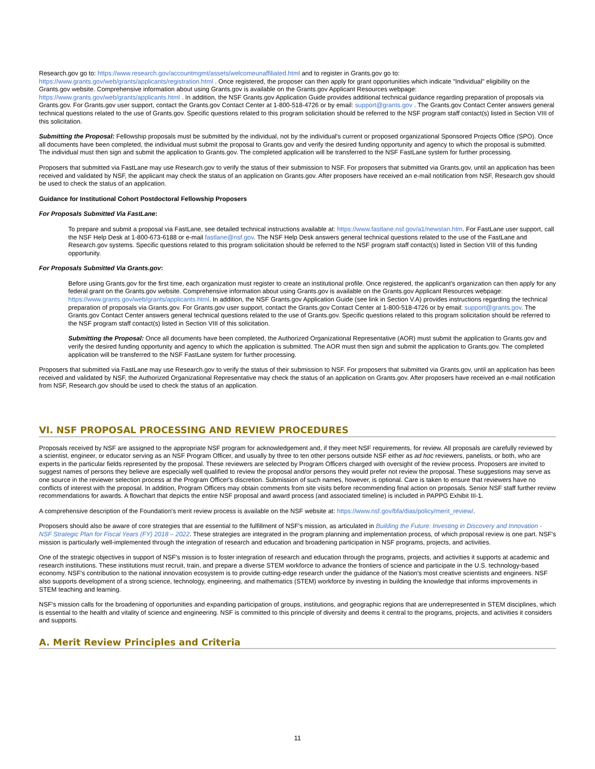Research.gov go to: https://www.research.gov/accountmgmt/assets/welcomeunaffiliated.html and to register in Grants.gov go to: https://www.grants.gov/web/grants/applicants/registration.html . Once registered, the proposer can then apply for grant opportunities which indicate "Individual" eligibility on the Grants.gov website. Comprehensive information about using Grants.gov is available on the Grants.gov Applicant Resources webpage: https://www.grants.gov/web/grants/applicants.html . In addition, the NSF Grants.gov Application Guide provides additional technical guidance regarding preparation of proposals via Grants.gov. For Grants.gov user support, contact the Grants.gov Contact Center at 1-800-518-4726 or by email: support@grants.gov . The Grants.gov Contact Center answers general technical questions related to the use of Grants.gov. Specific questions related to this program solicitation should be referred to the NSF program staff contact(s) listed in Section VIII of this solicitation.
Submitting the Proposal: Fellowship proposals must be submitted by the individual, not by the individual's current or proposed organizational Sponsored Projects Office (SPO). Once all documents have been completed, the individual must submit the proposal to Grants.gov and verify the desired funding opportunity and agency to which the proposal is submitted. The individual must then sign and submit the application to Grants.gov. The completed application will be transferred to the NSF FastLane system for further processing.
Proposers that submitted via FastLane may use Research.gov to verify the status of their submission to NSF. For proposers that submitted via Grants.gov, until an application has been received and validated by NSF, the applicant may check the status of an application on Grants.gov. After proposers have received an e-mail notification from NSF, Research.gov should be used to check the status of an application.
Guidance for Institutional Cohort Postdoctoral Fellowship Proposers
For Proposals Submitted Via FastLane:
To prepare and submit a proposal via FastLane, see detailed technical instructions available at: https://www.fastlane.nsf.gov/a1/newstan.htm. For FastLane user support, call the NSF Help Desk at 1-800-673-6188 or e-mail fastlane@nsf.gov. The NSF Help Desk answers general technical questions related to the use of the FastLane and Research.gov systems. Specific questions related to this program solicitation should be referred to the NSF program staff contact(s) listed in Section VIII of this funding opportunity.
For Proposals Submitted Via Grants.gov:
Before using Grants.gov for the first time, each organization must register to create an institutional profile. Once registered, the applicant's organization can then apply for any federal grant on the Grants.gov website. Comprehensive information about using Grants.gov is available on the Grants.gov Applicant Resources webpage: https://www.grants.gov/web/grants/applicants.html. In addition, the NSF Grants.gov Application Guide (see link in Section V.A) provides instructions regarding the technical preparation of proposals via Grants.gov. For Grants.gov user support, contact the Grants.gov Contact Center at 1-800-518-4726 or by email: support@grants.gov. The Grants.gov Contact Center answers general technical questions related to the use of Grants.gov. Specific questions related to this program solicitation should be referred to the NSF program staff contact(s) listed in Section VIII of this solicitation.
Submitting the Proposal: Once all documents have been completed, the Authorized Organizational Representative (AOR) must submit the application to Grants.gov and verify the desired funding opportunity and agency to which the application is submitted. The AOR must then sign and submit the application to Grants.gov. The completed application will be transferred to the NSF FastLane system for further processing.
Proposers that submitted via FastLane may use Research.gov to verify the status of their submission to NSF. For proposers that submitted via Grants.gov, until an application has been received and validated by NSF, the Authorized Organizational Representative may check the status of an application on Grants.gov. After proposers have received an e-mail notification from NSF, Research.gov should be used to check the status of an application.
VI. NSF PROPOSAL PROCESSING AND REVIEW PROCEDURES
Proposals received by NSF are assigned to the appropriate NSF program for acknowledgement and, if they meet NSF requirements, for review. All proposals are carefully reviewed by a scientist, engineer, or educator serving as an NSF Program Officer, and usually by three to ten other persons outside NSF either as ad hoc reviewers, panelists, or both, who are experts in the particular fields represented by the proposal. These reviewers are selected by Program Officers charged with oversight of the review process. Proposers are invited to suggest names of persons they believe are especially well qualified to review the proposal and/or persons they would prefer not review the proposal. These suggestions may serve as one source in the reviewer selection process at the Program Officer's discretion. Submission of such names, however, is optional. Care is taken to ensure that reviewers have no conflicts of interest with the proposal. In addition, Program Officers may obtain comments from site visits before recommending final action on proposals. Senior NSF staff further review recommendations for awards. A flowchart that depicts the entire NSF proposal and award process (and associated timeline) is included in PAPPG Exhibit III-1.
A comprehensive description of the Foundation's merit review process is available on the NSF website at: https://www.nsf.gov/bfa/dias/policy/merit_review/.
Proposers should also be aware of core strategies that are essential to the fulfillment of NSF's mission, as articulated in Building the Future: Investing in Discovery and Innovation - NSF Strategic Plan for Fiscal Years (FY) 2018 – 2022. These strategies are integrated in the program planning and implementation process, of which proposal review is one part. NSF's mission is particularly well-implemented through the integration of research and education and broadening participation in NSF programs, projects, and activities.
One of the strategic objectives in support of NSF's mission is to foster integration of research and education through the programs, projects, and activities it supports at academic and research institutions. These institutions must recruit, train, and prepare a diverse STEM workforce to advance the frontiers of science and participate in the U.S. technology-based economy. NSF's contribution to the national innovation ecosystem is to provide cutting-edge research under the guidance of the Nation's most creative scientists and engineers. NSF also supports development of a strong science, technology, engineering, and mathematics (STEM) workforce by investing in building the knowledge that informs improvements in STEM teaching and learning.
NSF's mission calls for the broadening of opportunities and expanding participation of groups, institutions, and geographic regions that are underrepresented in STEM disciplines, which is essential to the health and vitality of science and engineering. NSF is committed to this principle of diversity and deems it central to the programs, projects, and activities it considers and supports.
A. Merit Review Principles and Criteria
11